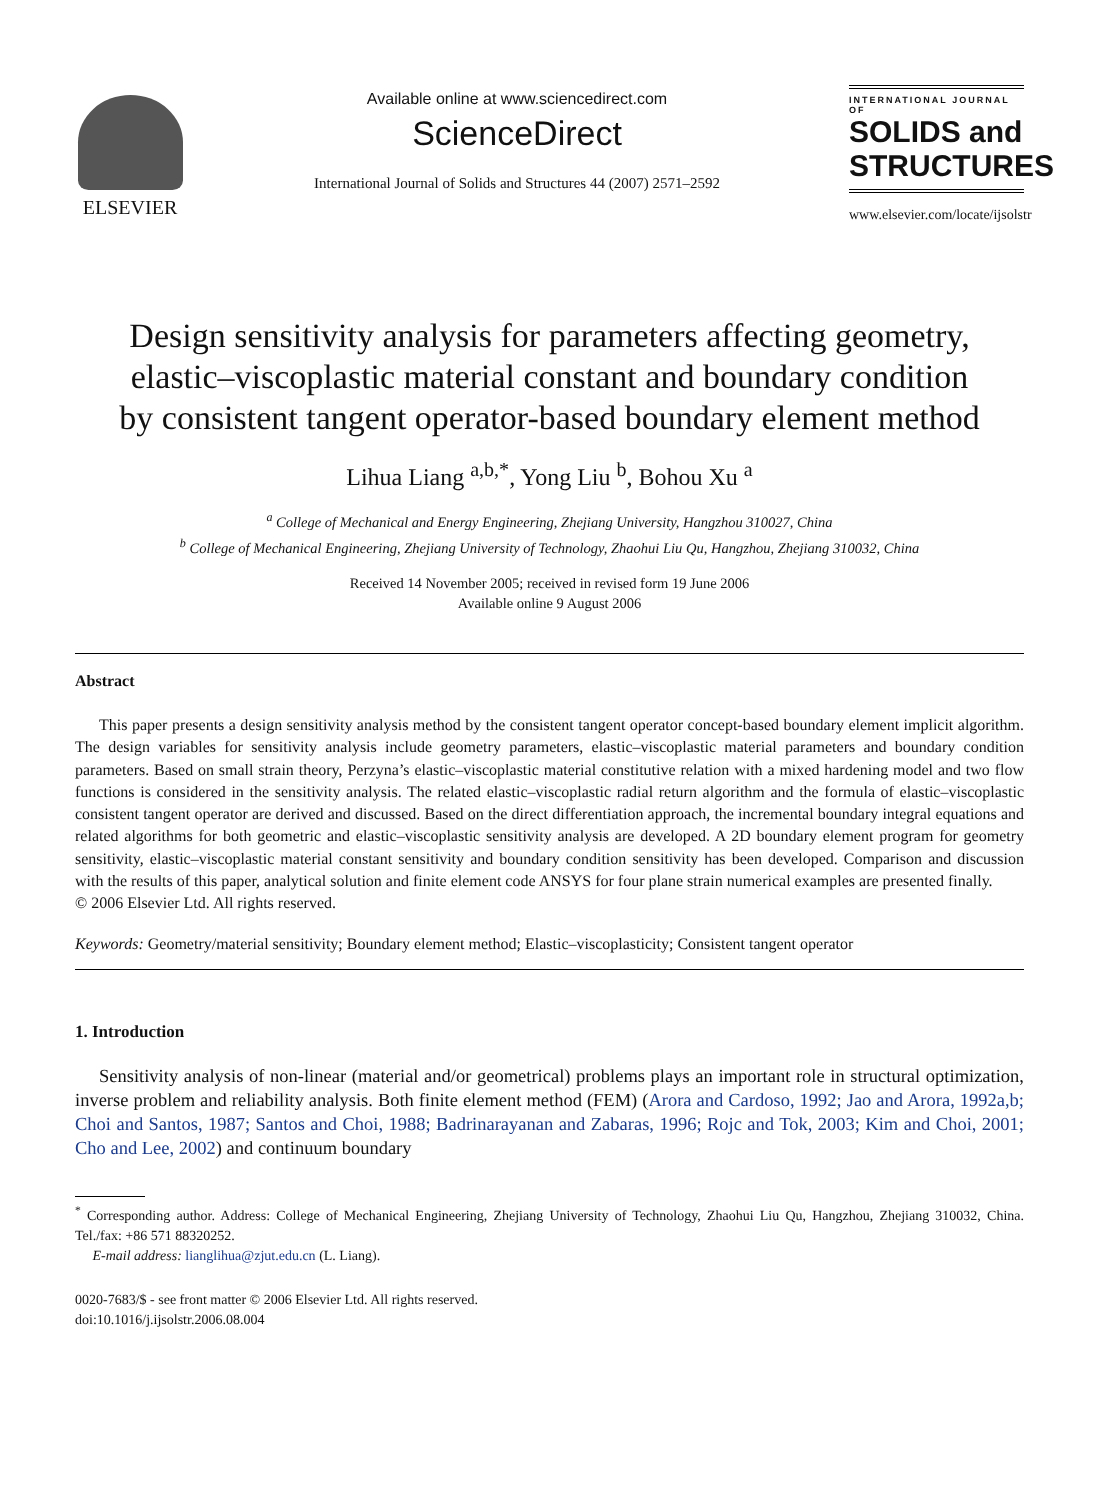ELSEVIER
Available online at www.sciencedirect.com
ScienceDirect
International Journal of Solids and Structures 44 (2007) 2571–2592
INTERNATIONAL JOURNAL OF
SOLIDS and
STRUCTURES
www.elsevier.com/locate/ijsolstr
Design sensitivity analysis for parameters affecting geometry, elastic–viscoplastic material constant and boundary condition by consistent tangent operator-based boundary element method
Lihua Liang <sup>a,b,*</sup>, Yong Liu <sup>b</sup>, Bohou Xu <sup>a</sup>
<sup>a</sup> College of Mechanical and Energy Engineering, Zhejiang University, Hangzhou 310027, China
<sup>b</sup> College of Mechanical Engineering, Zhejiang University of Technology, Zhaohui Liu Qu, Hangzhou, Zhejiang 310032, China
Received 14 November 2005; received in revised form 19 June 2006
Available online 9 August 2006
Abstract
This paper presents a design sensitivity analysis method by the consistent tangent operator concept-based boundary element implicit algorithm. The design variables for sensitivity analysis include geometry parameters, elastic–viscoplastic material parameters and boundary condition parameters. Based on small strain theory, Perzyna’s elastic–viscoplastic material constitutive relation with a mixed hardening model and two flow functions is considered in the sensitivity analysis. The related elastic–viscoplastic radial return algorithm and the formula of elastic–viscoplastic consistent tangent operator are derived and discussed. Based on the direct differentiation approach, the incremental boundary integral equations and related algorithms for both geometric and elastic–viscoplastic sensitivity analysis are developed. A 2D boundary element program for geometry sensitivity, elastic–viscoplastic material constant sensitivity and boundary condition sensitivity has been developed. Comparison and discussion with the results of this paper, analytical solution and finite element code ANSYS for four plane strain numerical examples are presented finally.
© 2006 Elsevier Ltd. All rights reserved.
Keywords: Geometry/material sensitivity; Boundary element method; Elastic–viscoplasticity; Consistent tangent operator
1. Introduction
Sensitivity analysis of non-linear (material and/or geometrical) problems plays an important role in structural optimization, inverse problem and reliability analysis. Both finite element method (FEM) (Arora and Cardoso, 1992; Jao and Arora, 1992a,b; Choi and Santos, 1987; Santos and Choi, 1988; Badrinarayanan and Zabaras, 1996; Rojc and Tok, 2003; Kim and Choi, 2001; Cho and Lee, 2002) and continuum boundary
<sup>*</sup> Corresponding author. Address: College of Mechanical Engineering, Zhejiang University of Technology, Zhaohui Liu Qu, Hangzhou, Zhejiang 310032, China. Tel./fax: +86 571 88320252.
E-mail address: lianglihua@zjut.edu.cn (L. Liang).
0020-7683/$ - see front matter © 2006 Elsevier Ltd. All rights reserved.
doi:10.1016/j.ijsolstr.2006.08.004